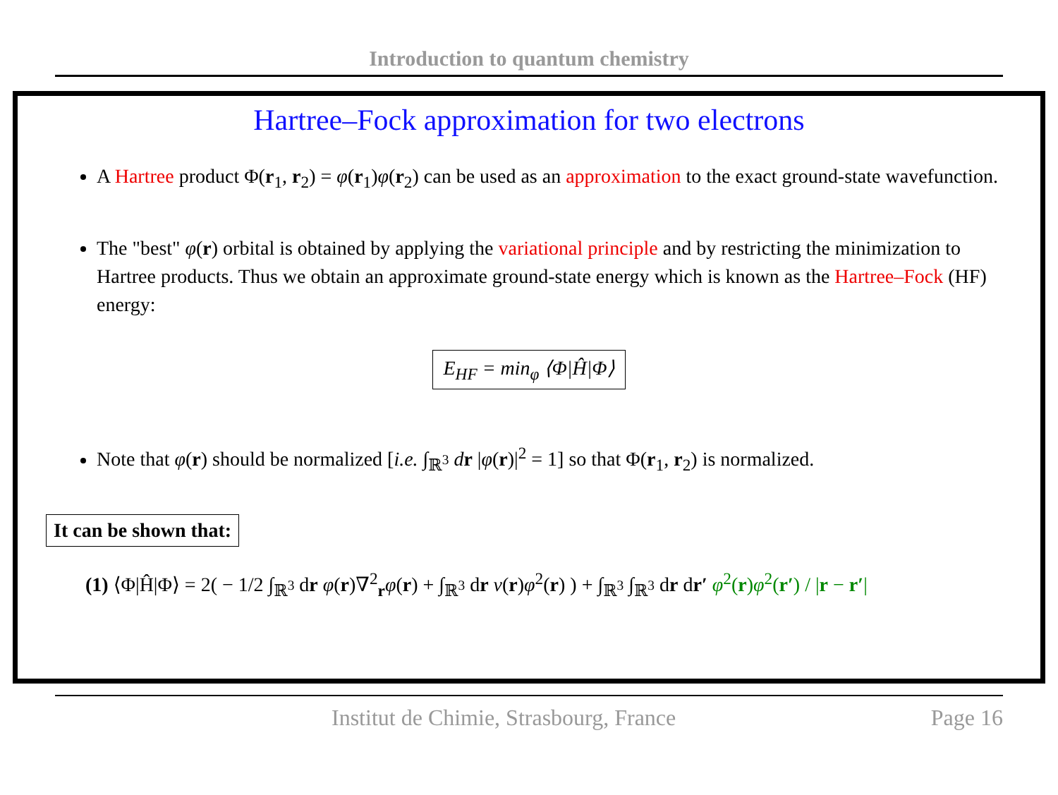Introduction to quantum chemistry
Hartree–Fock approximation for two electrons
A Hartree product Φ(r<sub>1</sub>, r<sub>2</sub>) = φ(r<sub>1</sub>)φ(r<sub>2</sub>) can be used as an approximation to the exact ground-state wavefunction.
The "best" φ(r) orbital is obtained by applying the variational principle and by restricting the minimization to Hartree products. Thus we obtain an approximate ground-state energy which is known as the Hartree–Fock (HF) energy:
E<sub>HF</sub> = min<sub>φ</sub> ⟨Φ|Ĥ|Φ⟩
Note that φ(r) should be normalized [i.e. ∫<sub>ℝ<sup>3</sup></sub> dr |φ(r)|<sup>2</sup> = 1] so that Φ(r<sub>1</sub>, r<sub>2</sub>) is normalized.
It can be shown that:
(1) ⟨Φ|Ĥ|Φ⟩ = 2( − 1/2 ∫<sub>ℝ<sup>3</sup></sub> dr φ(r)∇<sup>2</sup><sub>r</sub>φ(r) + ∫<sub>ℝ<sup>3</sup></sub> dr v(r)φ<sup>2</sup>(r) ) + ∫<sub>ℝ<sup>3</sup></sub> ∫<sub>ℝ<sup>3</sup></sub> dr dr′ φ<sup>2</sup>(r)φ<sup>2</sup>(r′) / |r − r′|
Institut de Chimie, Strasbourg, France Page 16